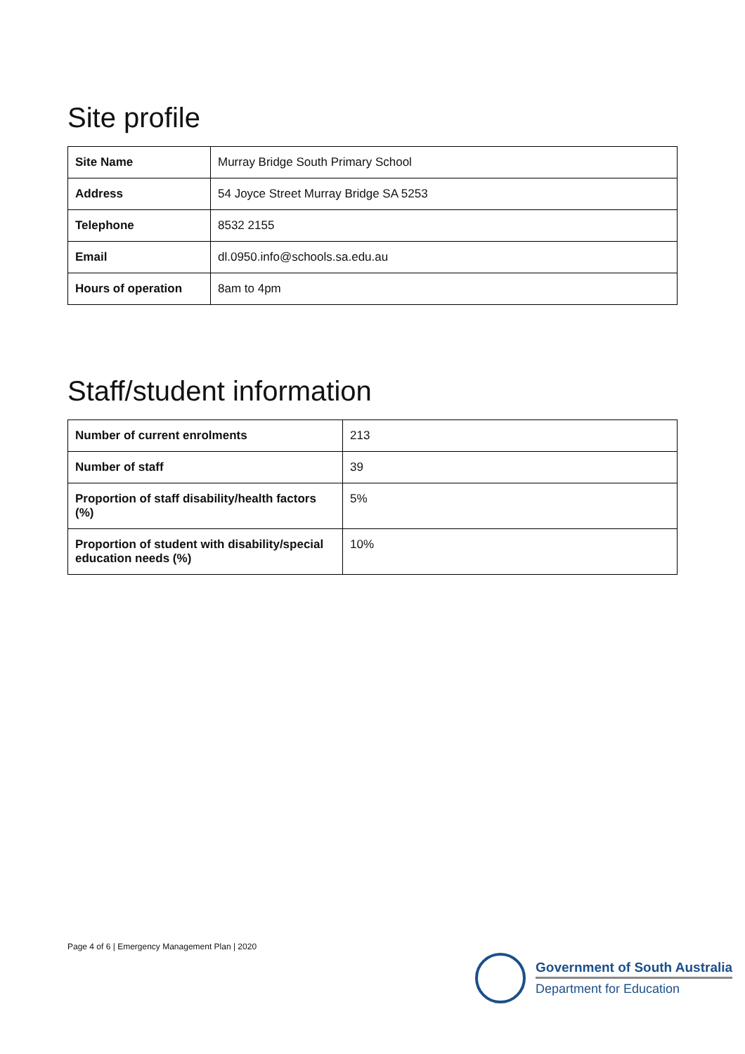Site profile
| Site Name | Murray Bridge South Primary School |
| Address | 54 Joyce Street Murray Bridge SA 5253 |
| Telephone | 8532 2155 |
| Email | dl.0950.info@schools.sa.edu.au |
| Hours of operation | 8am to 4pm |
Staff/student information
| Number of current enrolments | 213 |
| Number of staff | 39 |
| Proportion of staff disability/health factors (%) | 5% |
| Proportion of student with disability/special education needs (%) | 10% |
Page 4 of 6 | Emergency Management Plan | 2020
Government of South Australia
Department for Education